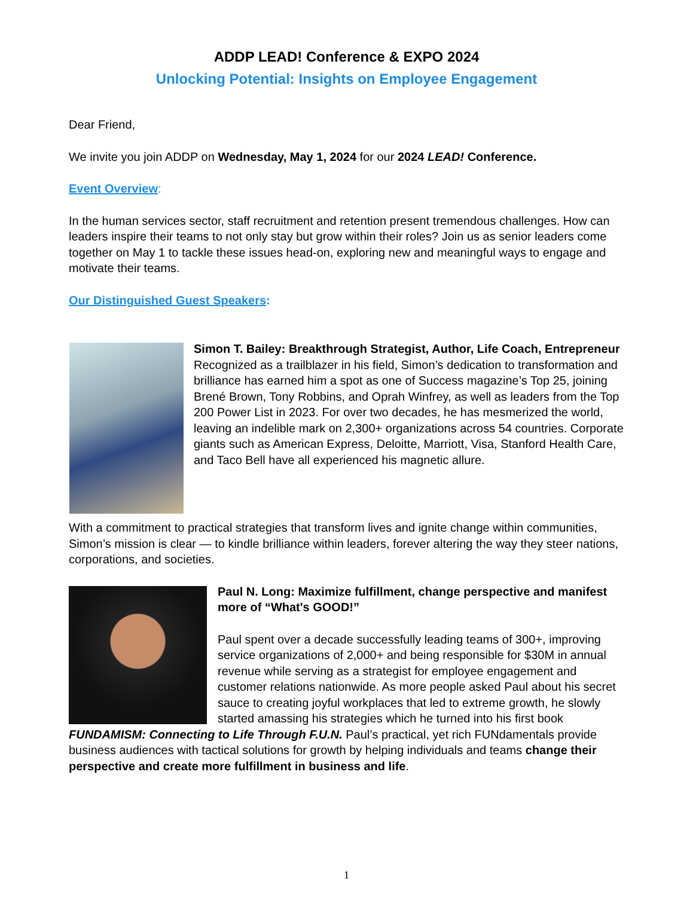ADDP LEAD! Conference & EXPO 2024
Unlocking Potential: Insights on Employee Engagement
Dear Friend,
We invite you join ADDP on Wednesday, May 1, 2024 for our 2024 LEAD! Conference.
Event Overview:
In the human services sector, staff recruitment and retention present tremendous challenges. How can leaders inspire their teams to not only stay but grow within their roles? Join us as senior leaders come together on May 1 to tackle these issues head-on, exploring new and meaningful ways to engage and motivate their teams.
Our Distinguished Guest Speakers:
Simon T. Bailey: Breakthrough Strategist, Author, Life Coach, Entrepreneur
Recognized as a trailblazer in his field, Simon’s dedication to transformation and brilliance has earned him a spot as one of Success magazine’s Top 25, joining Brené Brown, Tony Robbins, and Oprah Winfrey, as well as leaders from the Top 200 Power List in 2023. For over two decades, he has mesmerized the world, leaving an indelible mark on 2,300+ organizations across 54 countries. Corporate giants such as American Express, Deloitte, Marriott, Visa, Stanford Health Care, and Taco Bell have all experienced his magnetic allure.
With a commitment to practical strategies that transform lives and ignite change within communities, Simon’s mission is clear — to kindle brilliance within leaders, forever altering the way they steer nations, corporations, and societies.
Paul N. Long: Maximize fulfillment, change perspective and manifest more of “What's GOOD!”
Paul spent over a decade successfully leading teams of 300+, improving service organizations of 2,000+ and being responsible for $30M in annual revenue while serving as a strategist for employee engagement and customer relations nationwide. As more people asked Paul about his secret sauce to creating joyful workplaces that led to extreme growth, he slowly started amassing his strategies which he turned into his first book FUNDAMISM: Connecting to Life Through F.U.N. Paul’s practical, yet rich FUNdamentals provide business audiences with tactical solutions for growth by helping individuals and teams change their perspective and create more fulfillment in business and life.
1